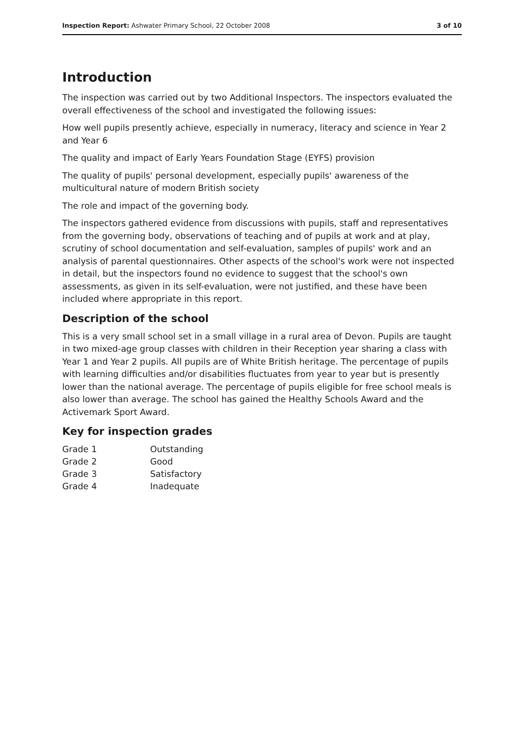Inspection Report: Ashwater Primary School, 22 October 2008 3 of 10
Introduction
The inspection was carried out by two Additional Inspectors. The inspectors evaluated the overall effectiveness of the school and investigated the following issues:
How well pupils presently achieve, especially in numeracy, literacy and science in Year 2 and Year 6
The quality and impact of Early Years Foundation Stage (EYFS) provision
The quality of pupils' personal development, especially pupils' awareness of the multicultural nature of modern British society
The role and impact of the governing body.
The inspectors gathered evidence from discussions with pupils, staff and representatives from the governing body, observations of teaching and of pupils at work and at play, scrutiny of school documentation and self-evaluation, samples of pupils' work and an analysis of parental questionnaires. Other aspects of the school's work were not inspected in detail, but the inspectors found no evidence to suggest that the school's own assessments, as given in its self-evaluation, were not justified, and these have been included where appropriate in this report.
Description of the school
This is a very small school set in a small village in a rural area of Devon. Pupils are taught in two mixed-age group classes with children in their Reception year sharing a class with Year 1 and Year 2 pupils. All pupils are of White British heritage. The percentage of pupils with learning difficulties and/or disabilities fluctuates from year to year but is presently lower than the national average. The percentage of pupils eligible for free school meals is also lower than average. The school has gained the Healthy Schools Award and the Activemark Sport Award.
Key for inspection grades
| Grade 1 | Outstanding |
| Grade 2 | Good |
| Grade 3 | Satisfactory |
| Grade 4 | Inadequate |